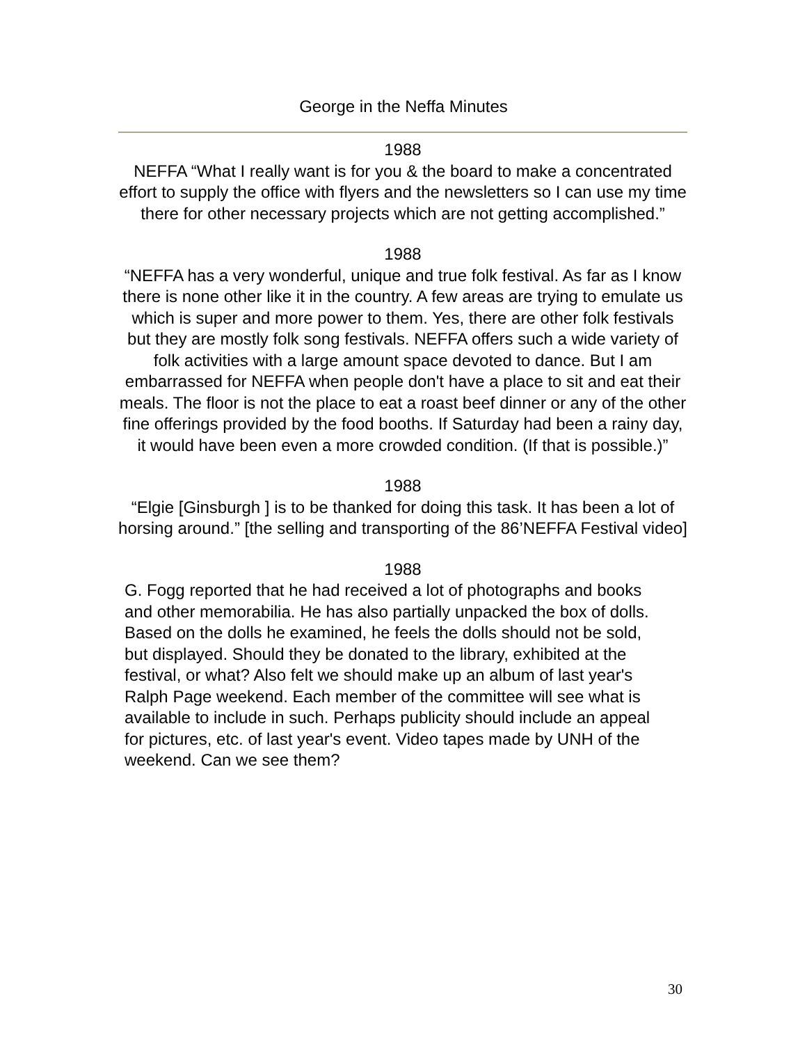George in the Neffa Minutes
1988
NEFFA “What I really want is for you & the board to make a concentrated effort to supply the office with flyers and the newsletters so I can use my time there for other necessary projects which are not getting accomplished.”
1988
“NEFFA has a very wonderful, unique and true folk festival. As far as I know there is none other like it in the country. A few areas are trying to emulate us which is super and more power to them. Yes, there are other folk festivals but they are mostly folk song festivals. NEFFA offers such a wide variety of folk activities with a large amount space devoted to dance. But I am embarrassed for NEFFA when people don't have a place to sit and eat their meals. The floor is not the place to eat a roast beef dinner or any of the other fine offerings provided by the food booths. If Saturday had been a rainy day, it would have been even a more crowded condition. (If that is possible.)”
1988
“Elgie [Ginsburgh ] is to be thanked for doing this task. It has been a lot of horsing around.” [the selling and transporting of the 86’NEFFA Festival video]
1988
G. Fogg reported that he had received a lot of photographs and books and other memorabilia. He has also partially unpacked the box of dolls. Based on the dolls he examined, he feels the dolls should not be sold, but displayed. Should they be donated to the library, exhibited at the festival, or what? Also felt we should make up an album of last year's Ralph Page weekend. Each member of the committee will see what is available to include in such. Perhaps publicity should include an appeal for pictures, etc. of last year's event. Video tapes made by UNH of the weekend. Can we see them?
30